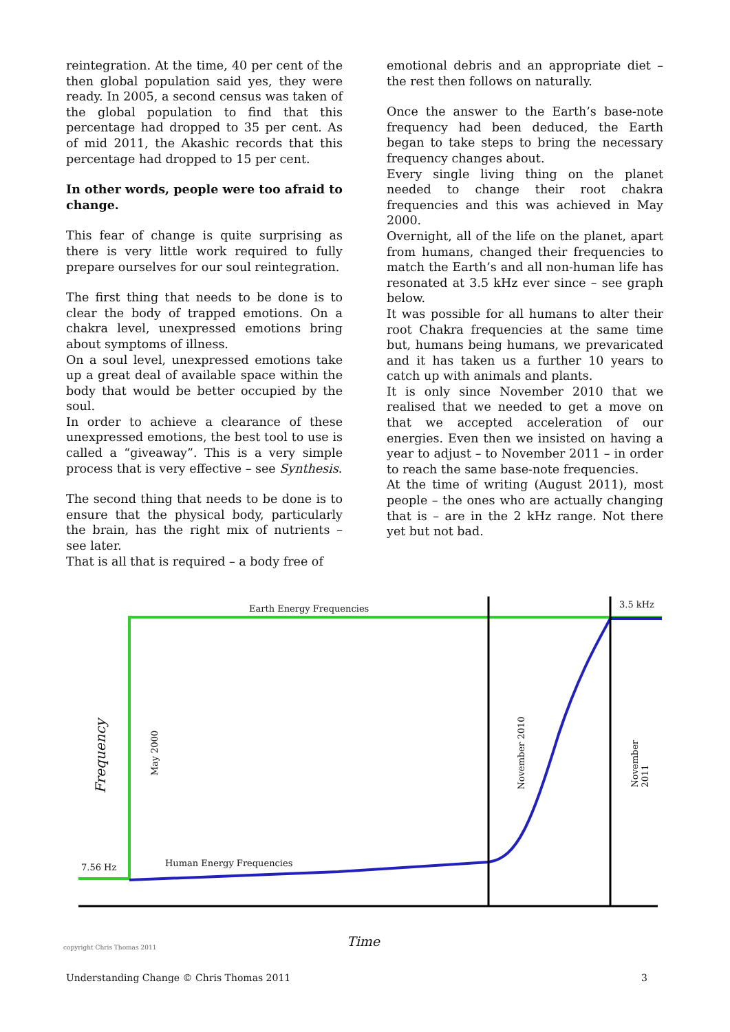reintegration. At the time, 40 per cent of the then global population said yes, they were ready. In 2005, a second census was taken of the global population to find that this percentage had dropped to 35 per cent. As of mid 2011, the Akashic records that this percentage had dropped to 15 per cent.
In other words, people were too afraid to change.
This fear of change is quite surprising as there is very little work required to fully prepare ourselves for our soul reintegration.
The first thing that needs to be done is to clear the body of trapped emotions. On a chakra level, unexpressed emotions bring about symptoms of illness.
On a soul level, unexpressed emotions take up a great deal of available space within the body that would be better occupied by the soul.
In order to achieve a clearance of these unexpressed emotions, the best tool to use is called a “giveaway”. This is a very simple process that is very effective – see Synthesis.
The second thing that needs to be done is to ensure that the physical body, particularly the brain, has the right mix of nutrients – see later.
That is all that is required – a body free of
emotional debris and an appropriate diet – the rest then follows on naturally.
Once the answer to the Earth’s base-note frequency had been deduced, the Earth began to take steps to bring the necessary frequency changes about.
Every single living thing on the planet needed to change their root chakra frequencies and this was achieved in May 2000.
Overnight, all of the life on the planet, apart from humans, changed their frequencies to match the Earth’s and all non-human life has resonated at 3.5 kHz ever since – see graph below.
It was possible for all humans to alter their root Chakra frequencies at the same time but, humans being humans, we prevaricated and it has taken us a further 10 years to catch up with animals and plants.
It is only since November 2010 that we realised that we needed to get a move on that we accepted acceleration of our energies. Even then we insisted on having a year to adjust – to November 2011 – in order to reach the same base-note frequencies.
At the time of writing (August 2011), most people – the ones who are actually changing that is – are in the 2 kHz range. Not there yet but not bad.
Earth Energy Frequencies 3.5 kHz
Human Energy Frequencies
7.56 Hz
Frequency May 2000 November 2010 November 2011
copyright Chris Thomas 2011 Time
Understanding Change © Chris Thomas 2011 3